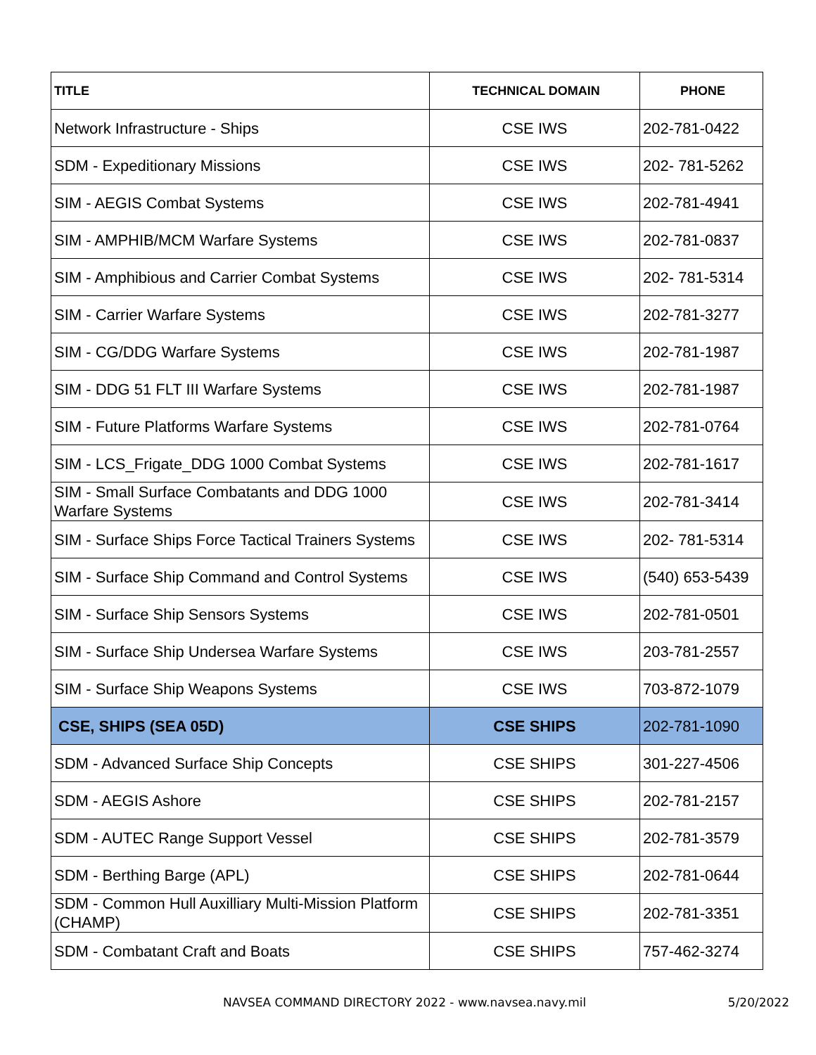| TITLE | TECHNICAL DOMAIN | PHONE |
| --- | --- | --- |
| Network Infrastructure - Ships | CSE IWS | 202-781-0422 |
| SDM - Expeditionary Missions | CSE IWS | 202- 781-5262 |
| SIM - AEGIS Combat Systems | CSE IWS | 202-781-4941 |
| SIM - AMPHIB/MCM Warfare Systems | CSE IWS | 202-781-0837 |
| SIM - Amphibious and Carrier Combat Systems | CSE IWS | 202- 781-5314 |
| SIM - Carrier Warfare Systems | CSE IWS | 202-781-3277 |
| SIM - CG/DDG Warfare Systems | CSE IWS | 202-781-1987 |
| SIM - DDG 51 FLT III Warfare Systems | CSE IWS | 202-781-1987 |
| SIM - Future Platforms Warfare Systems | CSE IWS | 202-781-0764 |
| SIM - LCS_Frigate_DDG 1000 Combat Systems | CSE IWS | 202-781-1617 |
| SIM - Small Surface Combatants and DDG 1000 Warfare Systems | CSE IWS | 202-781-3414 |
| SIM - Surface Ships Force Tactical Trainers Systems | CSE IWS | 202- 781-5314 |
| SIM - Surface Ship Command and Control Systems | CSE IWS | (540) 653-5439 |
| SIM - Surface Ship Sensors Systems | CSE IWS | 202-781-0501 |
| SIM - Surface Ship Undersea Warfare Systems | CSE IWS | 203-781-2557 |
| SIM - Surface Ship Weapons Systems | CSE IWS | 703-872-1079 |
| CSE, SHIPS (SEA 05D) | CSE SHIPS | 202-781-1090 |
| SDM - Advanced Surface Ship Concepts | CSE SHIPS | 301-227-4506 |
| SDM - AEGIS Ashore | CSE SHIPS | 202-781-2157 |
| SDM - AUTEC Range Support Vessel | CSE SHIPS | 202-781-3579 |
| SDM - Berthing Barge (APL) | CSE SHIPS | 202-781-0644 |
| SDM - Common Hull Auxilliary Multi-Mission Platform (CHAMP) | CSE SHIPS | 202-781-3351 |
| SDM - Combatant Craft and Boats | CSE SHIPS | 757-462-3274 |
NAVSEA COMMAND DIRECTORY 2022 - www.navsea.navy.mil 5/20/2022